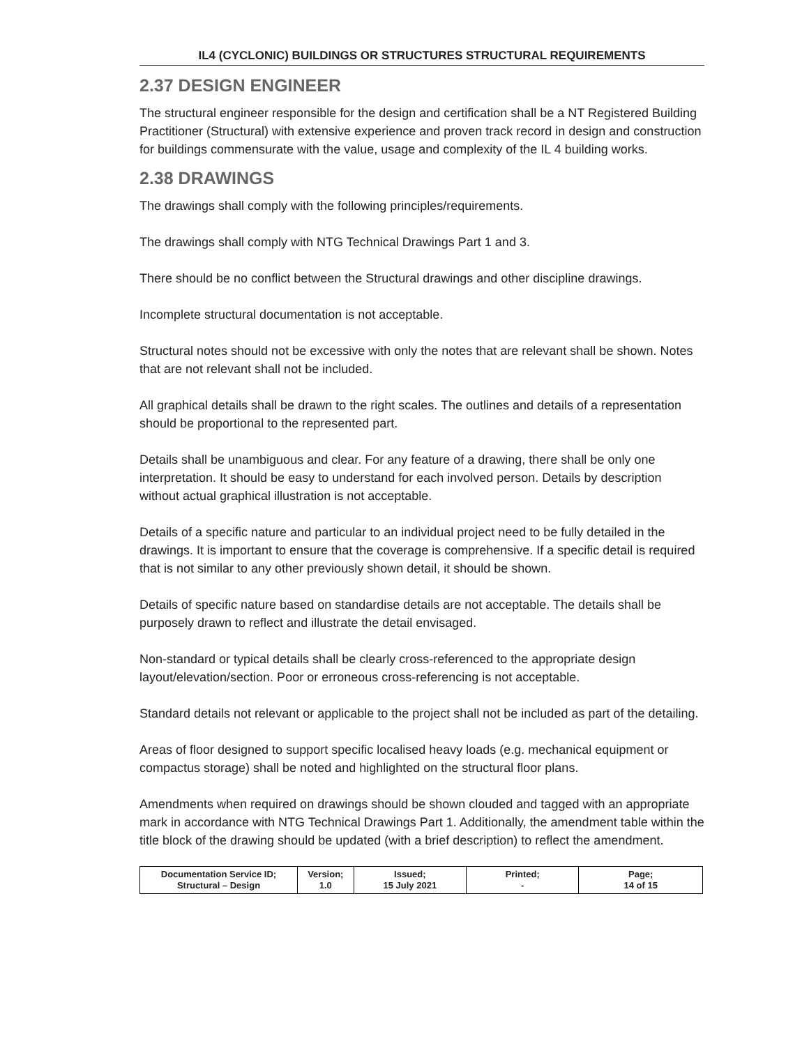IL4 (CYCLONIC) BUILDINGS OR STRUCTURES STRUCTURAL REQUIREMENTS
2.37 DESIGN ENGINEER
The structural engineer responsible for the design and certification shall be a NT Registered Building Practitioner (Structural) with extensive experience and proven track record in design and construction for buildings commensurate with the value, usage and complexity of the IL 4 building works.
2.38 DRAWINGS
The drawings shall comply with the following principles/requirements.
The drawings shall comply with NTG Technical Drawings Part 1 and 3.
There should be no conflict between the Structural drawings and other discipline drawings.
Incomplete structural documentation is not acceptable.
Structural notes should not be excessive with only the notes that are relevant shall be shown. Notes that are not relevant shall not be included.
All graphical details shall be drawn to the right scales. The outlines and details of a representation should be proportional to the represented part.
Details shall be unambiguous and clear. For any feature of a drawing, there shall be only one interpretation. It should be easy to understand for each involved person. Details by description without actual graphical illustration is not acceptable.
Details of a specific nature and particular to an individual project need to be fully detailed in the drawings. It is important to ensure that the coverage is comprehensive. If a specific detail is required that is not similar to any other previously shown detail, it should be shown.
Details of specific nature based on standardise details are not acceptable. The details shall be purposely drawn to reflect and illustrate the detail envisaged.
Non-standard or typical details shall be clearly cross-referenced to the appropriate design layout/elevation/section. Poor or erroneous cross-referencing is not acceptable.
Standard details not relevant or applicable to the project shall not be included as part of the detailing.
Areas of floor designed to support specific localised heavy loads (e.g. mechanical equipment or compactus storage) shall be noted and highlighted on the structural floor plans.
Amendments when required on drawings should be shown clouded and tagged with an appropriate mark in accordance with NTG Technical Drawings Part 1. Additionally, the amendment table within the title block of the drawing should be updated (with a brief description) to reflect the amendment.
| Documentation Service ID; Structural – Design | Version; 1.0 | Issued; 15 July 2021 | Printed; - | Page; 14 of 15 |